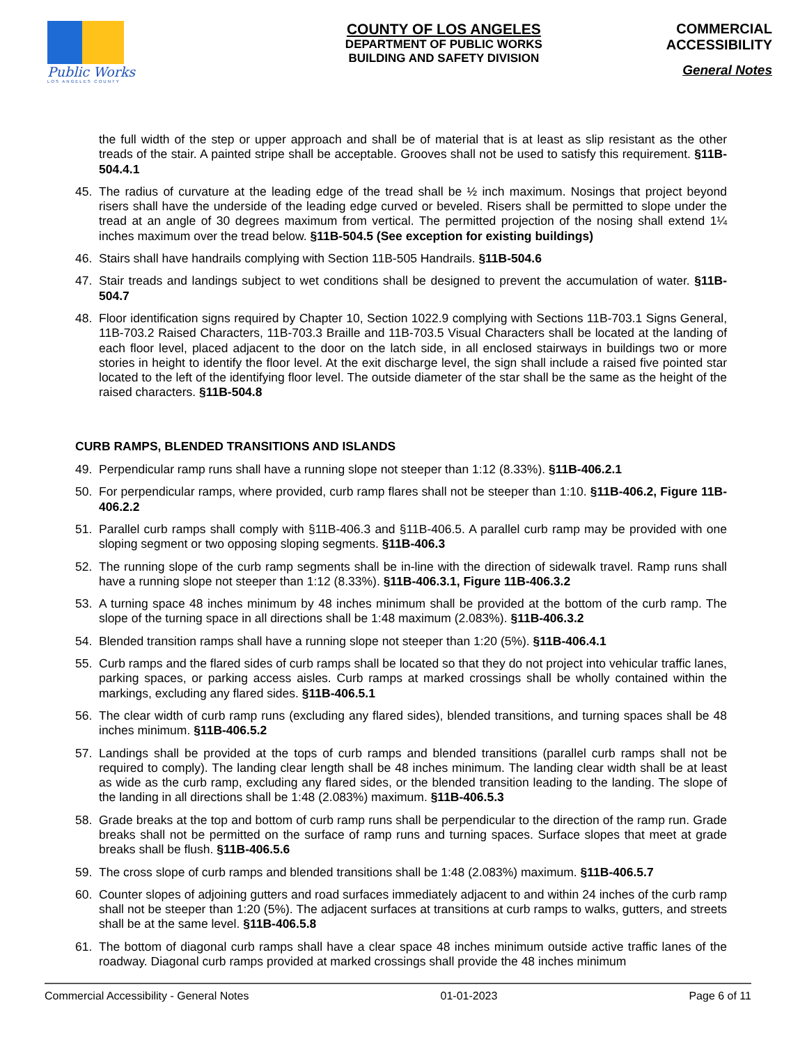Public Works
LOS ANGELES COUNTY
COUNTY OF LOS ANGELES
DEPARTMENT OF PUBLIC WORKS
BUILDING AND SAFETY DIVISION
COMMERCIAL
ACCESSIBILITY
General Notes
the full width of the step or upper approach and shall be of material that is at least as slip resistant as the other treads of the stair. A painted stripe shall be acceptable. Grooves shall not be used to satisfy this requirement. §11B-504.4.1
45. The radius of curvature at the leading edge of the tread shall be ½ inch maximum. Nosings that project beyond risers shall have the underside of the leading edge curved or beveled. Risers shall be permitted to slope under the tread at an angle of 30 degrees maximum from vertical. The permitted projection of the nosing shall extend 1¼ inches maximum over the tread below. §11B-504.5 (See exception for existing buildings)
46. Stairs shall have handrails complying with Section 11B-505 Handrails. §11B-504.6
47. Stair treads and landings subject to wet conditions shall be designed to prevent the accumulation of water. §11B-504.7
48. Floor identification signs required by Chapter 10, Section 1022.9 complying with Sections 11B-703.1 Signs General, 11B-703.2 Raised Characters, 11B-703.3 Braille and 11B-703.5 Visual Characters shall be located at the landing of each floor level, placed adjacent to the door on the latch side, in all enclosed stairways in buildings two or more stories in height to identify the floor level. At the exit discharge level, the sign shall include a raised five pointed star located to the left of the identifying floor level. The outside diameter of the star shall be the same as the height of the raised characters. §11B-504.8
CURB RAMPS, BLENDED TRANSITIONS AND ISLANDS
49. Perpendicular ramp runs shall have a running slope not steeper than 1:12 (8.33%). §11B-406.2.1
50. For perpendicular ramps, where provided, curb ramp flares shall not be steeper than 1:10. §11B-406.2, Figure 11B-406.2.2
51. Parallel curb ramps shall comply with §11B-406.3 and §11B-406.5. A parallel curb ramp may be provided with one sloping segment or two opposing sloping segments. §11B-406.3
52. The running slope of the curb ramp segments shall be in-line with the direction of sidewalk travel. Ramp runs shall have a running slope not steeper than 1:12 (8.33%). §11B-406.3.1, Figure 11B-406.3.2
53. A turning space 48 inches minimum by 48 inches minimum shall be provided at the bottom of the curb ramp. The slope of the turning space in all directions shall be 1:48 maximum (2.083%). §11B-406.3.2
54. Blended transition ramps shall have a running slope not steeper than 1:20 (5%). §11B-406.4.1
55. Curb ramps and the flared sides of curb ramps shall be located so that they do not project into vehicular traffic lanes, parking spaces, or parking access aisles. Curb ramps at marked crossings shall be wholly contained within the markings, excluding any flared sides. §11B-406.5.1
56. The clear width of curb ramp runs (excluding any flared sides), blended transitions, and turning spaces shall be 48 inches minimum. §11B-406.5.2
57. Landings shall be provided at the tops of curb ramps and blended transitions (parallel curb ramps shall not be required to comply). The landing clear length shall be 48 inches minimum. The landing clear width shall be at least as wide as the curb ramp, excluding any flared sides, or the blended transition leading to the landing. The slope of the landing in all directions shall be 1:48 (2.083%) maximum. §11B-406.5.3
58. Grade breaks at the top and bottom of curb ramp runs shall be perpendicular to the direction of the ramp run. Grade breaks shall not be permitted on the surface of ramp runs and turning spaces. Surface slopes that meet at grade breaks shall be flush. §11B-406.5.6
59. The cross slope of curb ramps and blended transitions shall be 1:48 (2.083%) maximum. §11B-406.5.7
60. Counter slopes of adjoining gutters and road surfaces immediately adjacent to and within 24 inches of the curb ramp shall not be steeper than 1:20 (5%). The adjacent surfaces at transitions at curb ramps to walks, gutters, and streets shall be at the same level. §11B-406.5.8
61. The bottom of diagonal curb ramps shall have a clear space 48 inches minimum outside active traffic lanes of the roadway. Diagonal curb ramps provided at marked crossings shall provide the 48 inches minimum
Commercial Accessibility - General Notes 01-01-2023 Page 6 of 11